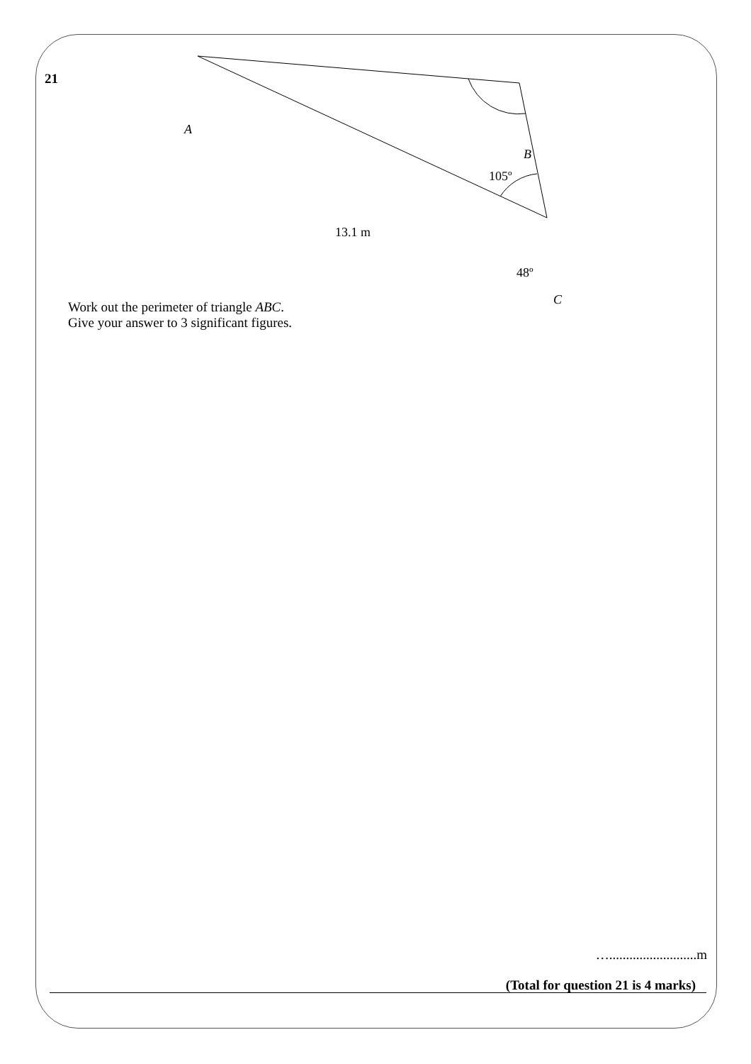21
A
B
105º
13.1 m
48º
C
Work out the perimeter of triangle ABC.
Give your answer to 3 significant figures.
…..........................m
(Total for question 21 is 4 marks)